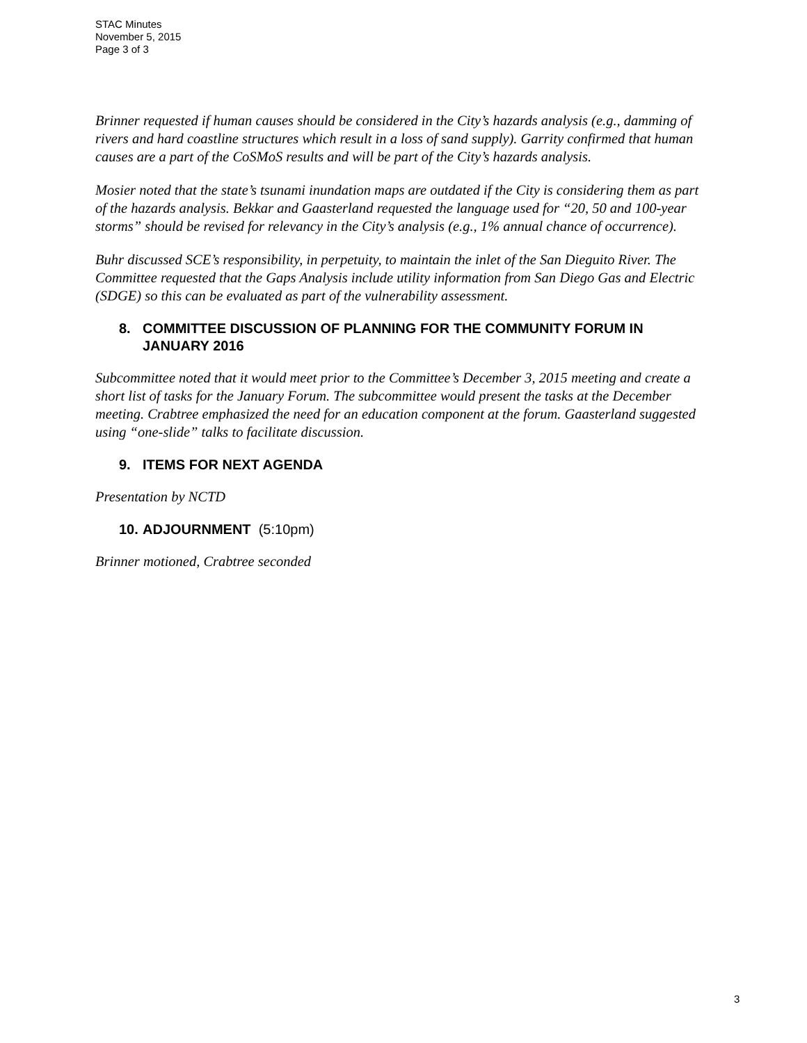STAC Minutes
November 5, 2015
Page 3 of 3
Brinner requested if human causes should be considered in the City’s hazards analysis (e.g., damming of rivers and hard coastline structures which result in a loss of sand supply). Garrity confirmed that human causes are a part of the CoSMoS results and will be part of the City’s hazards analysis.
Mosier noted that the state’s tsunami inundation maps are outdated if the City is considering them as part of the hazards analysis. Bekkar and Gaasterland requested the language used for “20, 50 and 100-year storms” should be revised for relevancy in the City’s analysis (e.g., 1% annual chance of occurrence).
Buhr discussed SCE’s responsibility, in perpetuity, to maintain the inlet of the San Dieguito River. The Committee requested that the Gaps Analysis include utility information from San Diego Gas and Electric (SDGE) so this can be evaluated as part of the vulnerability assessment.
8. COMMITTEE DISCUSSION OF PLANNING FOR THE COMMUNITY FORUM IN JANUARY 2016
Subcommittee noted that it would meet prior to the Committee’s December 3, 2015 meeting and create a short list of tasks for the January Forum. The subcommittee would present the tasks at the December meeting. Crabtree emphasized the need for an education component at the forum. Gaasterland suggested using “one-slide” talks to facilitate discussion.
9. ITEMS FOR NEXT AGENDA
Presentation by NCTD
10. ADJOURNMENT (5:10pm)
Brinner motioned, Crabtree seconded
3